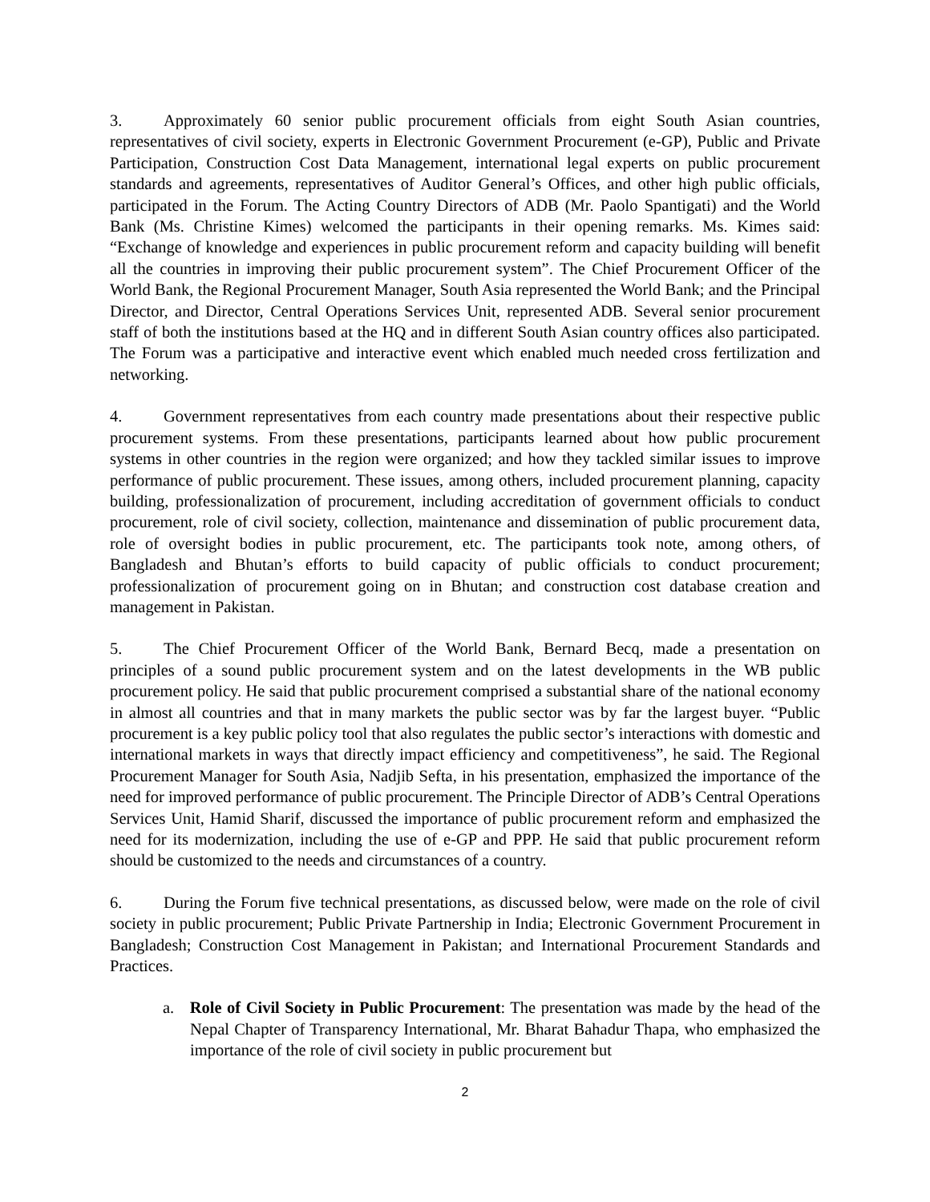3. Approximately 60 senior public procurement officials from eight South Asian countries, representatives of civil society, experts in Electronic Government Procurement (e-GP), Public and Private Participation, Construction Cost Data Management, international legal experts on public procurement standards and agreements, representatives of Auditor General’s Offices, and other high public officials, participated in the Forum. The Acting Country Directors of ADB (Mr. Paolo Spantigati) and the World Bank (Ms. Christine Kimes) welcomed the participants in their opening remarks. Ms. Kimes said: “Exchange of knowledge and experiences in public procurement reform and capacity building will benefit all the countries in improving their public procurement system”. The Chief Procurement Officer of the World Bank, the Regional Procurement Manager, South Asia represented the World Bank; and the Principal Director, and Director, Central Operations Services Unit, represented ADB. Several senior procurement staff of both the institutions based at the HQ and in different South Asian country offices also participated. The Forum was a participative and interactive event which enabled much needed cross fertilization and networking.
4. Government representatives from each country made presentations about their respective public procurement systems. From these presentations, participants learned about how public procurement systems in other countries in the region were organized; and how they tackled similar issues to improve performance of public procurement. These issues, among others, included procurement planning, capacity building, professionalization of procurement, including accreditation of government officials to conduct procurement, role of civil society, collection, maintenance and dissemination of public procurement data, role of oversight bodies in public procurement, etc. The participants took note, among others, of Bangladesh and Bhutan’s efforts to build capacity of public officials to conduct procurement; professionalization of procurement going on in Bhutan; and construction cost database creation and management in Pakistan.
5. The Chief Procurement Officer of the World Bank, Bernard Becq, made a presentation on principles of a sound public procurement system and on the latest developments in the WB public procurement policy. He said that public procurement comprised a substantial share of the national economy in almost all countries and that in many markets the public sector was by far the largest buyer. “Public procurement is a key public policy tool that also regulates the public sector’s interactions with domestic and international markets in ways that directly impact efficiency and competitiveness”, he said. The Regional Procurement Manager for South Asia, Nadjib Sefta, in his presentation, emphasized the importance of the need for improved performance of public procurement. The Principle Director of ADB’s Central Operations Services Unit, Hamid Sharif, discussed the importance of public procurement reform and emphasized the need for its modernization, including the use of e-GP and PPP. He said that public procurement reform should be customized to the needs and circumstances of a country.
6. During the Forum five technical presentations, as discussed below, were made on the role of civil society in public procurement; Public Private Partnership in India; Electronic Government Procurement in Bangladesh; Construction Cost Management in Pakistan; and International Procurement Standards and Practices.
a. Role of Civil Society in Public Procurement: The presentation was made by the head of the Nepal Chapter of Transparency International, Mr. Bharat Bahadur Thapa, who emphasized the importance of the role of civil society in public procurement but
2